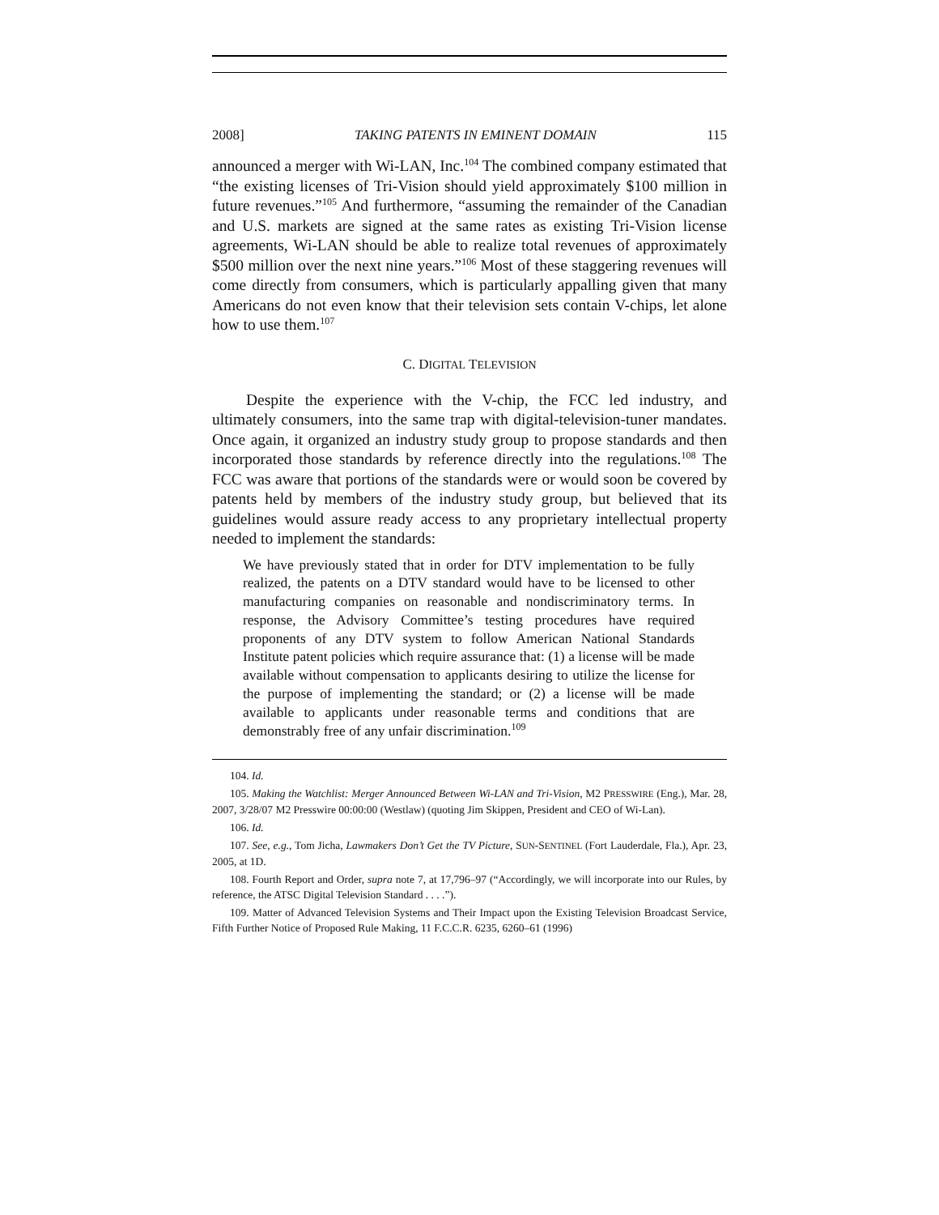2008] TAKING PATENTS IN EMINENT DOMAIN 115
announced a merger with Wi-LAN, Inc.<sup>104</sup> The combined company estimated that “the existing licenses of Tri-Vision should yield approximately $100 million in future revenues.”<sup>105</sup> And furthermore, “assuming the remainder of the Canadian and U.S. markets are signed at the same rates as existing Tri-Vision license agreements, Wi-LAN should be able to realize total revenues of approximately $500 million over the next nine years.”<sup>106</sup> Most of these staggering revenues will come directly from consumers, which is particularly appalling given that many Americans do not even know that their television sets contain V-chips, let alone how to use them.<sup>107</sup>
C. DIGITAL TELEVISION
Despite the experience with the V-chip, the FCC led industry, and ultimately consumers, into the same trap with digital-television-tuner mandates. Once again, it organized an industry study group to propose standards and then incorporated those standards by reference directly into the regulations.<sup>108</sup> The FCC was aware that portions of the standards were or would soon be covered by patents held by members of the industry study group, but believed that its guidelines would assure ready access to any proprietary intellectual property needed to implement the standards:
We have previously stated that in order for DTV implementation to be fully realized, the patents on a DTV standard would have to be licensed to other manufacturing companies on reasonable and nondiscriminatory terms. In response, the Advisory Committee’s testing procedures have required proponents of any DTV system to follow American National Standards Institute patent policies which require assurance that: (1) a license will be made available without compensation to applicants desiring to utilize the license for the purpose of implementing the standard; or (2) a license will be made available to applicants under reasonable terms and conditions that are demonstrably free of any unfair discrimination.<sup>109</sup>
104. Id.
105. Making the Watchlist: Merger Announced Between Wi-LAN and Tri-Vision, M2 PRESSWIRE (Eng.), Mar. 28, 2007, 3/28/07 M2 Presswire 00:00:00 (Westlaw) (quoting Jim Skippen, President and CEO of Wi-Lan).
106. Id.
107. See, e.g., Tom Jicha, Lawmakers Don’t Get the TV Picture, SUN-SENTINEL (Fort Lauderdale, Fla.), Apr. 23, 2005, at 1D.
108. Fourth Report and Order, supra note 7, at 17,796–97 (“Accordingly, we will incorporate into our Rules, by reference, the ATSC Digital Television Standard . . . .”).
109. Matter of Advanced Television Systems and Their Impact upon the Existing Television Broadcast Service, Fifth Further Notice of Proposed Rule Making, 11 F.C.C.R. 6235, 6260–61 (1996)